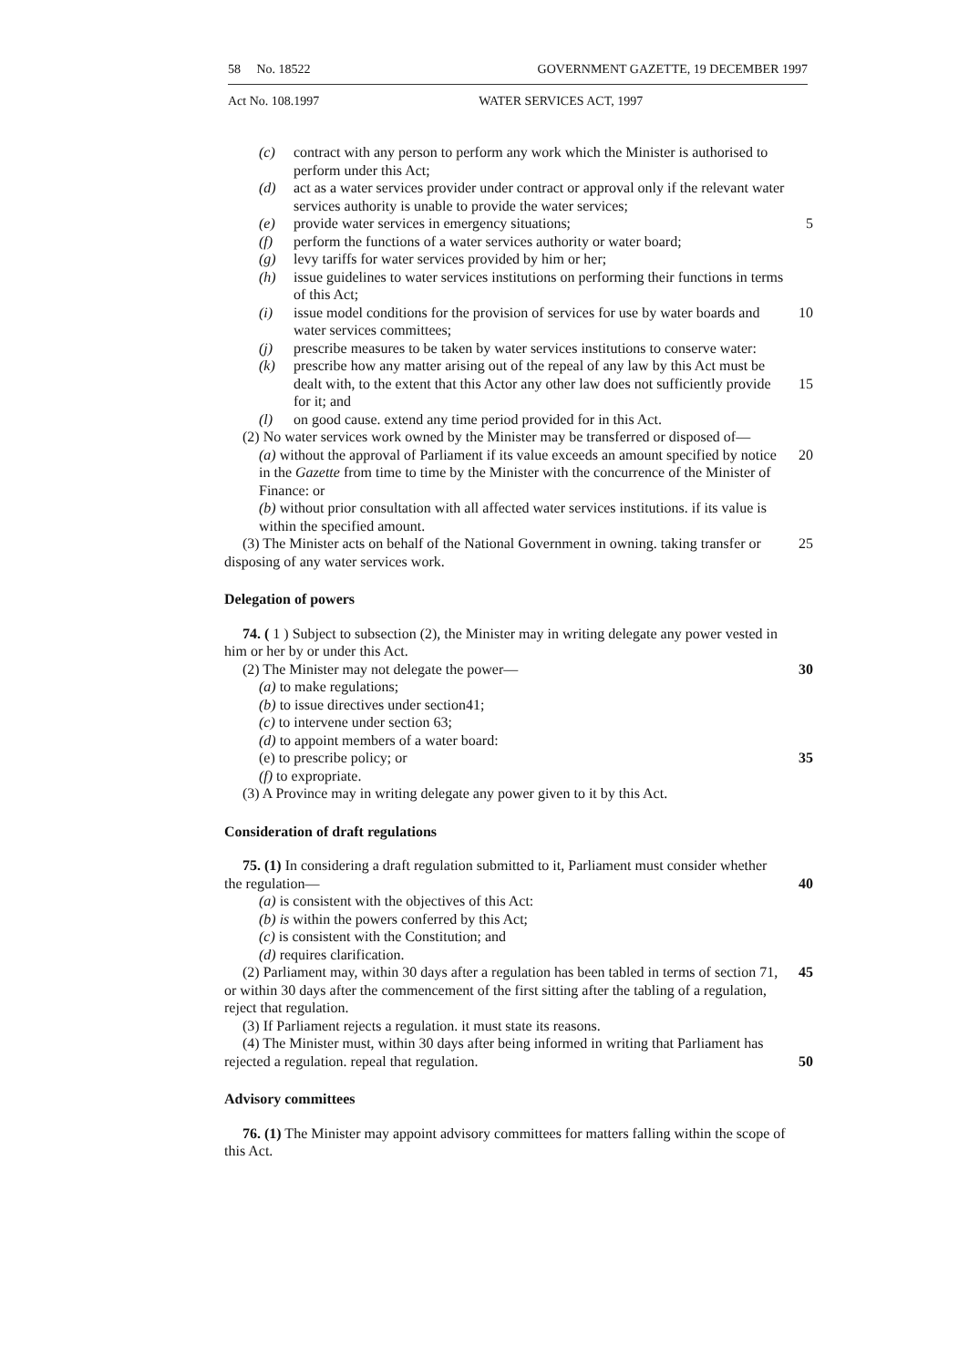58 No. 18522 GOVERNMENT GAZETTE, 19 DECEMBER 1997
Act No. 108.1997 WATER SERVICES ACT, 1997
(c) contract with any person to perform any work which the Minister is authorised to perform under this Act;
(d) act as a water services provider under contract or approval only if the relevant water services authority is unable to provide the water services;
(e) provide water services in emergency situations; 5
(f) perform the functions of a water services authority or water board;
(g) levy tariffs for water services provided by him or her;
(h) issue guidelines to water services institutions on performing their functions in terms of this Act;
(i) issue model conditions for the provision of services for use by water boards and water services committees; 10
(j) prescribe measures to be taken by water services institutions to conserve water:
(k) prescribe how any matter arising out of the repeal of any law by this Act must be dealt with, to the extent that this Actor any other law does not sufficiently provide for it; and
15
(l) on good cause. extend any time period provided for in this Act.
(2) No water services work owned by the Minister may be transferred or disposed of—
(a) without the approval of Parliament if its value exceeds an amount specified by notice in the Gazette from time to time by the Minister with the concurrence of the Minister of Finance: or 20
(b) without prior consultation with all affected water services institutions. if its value is within the specified amount.
(3) The Minister acts on behalf of the National Government in owning. taking transfer or disposing of any water services work.
25
Delegation of powers
74. ( 1 ) Subject to subsection (2), the Minister may in writing delegate any power vested in him or her by or under this Act.
(2) The Minister may not delegate the power—
30
(a) to make regulations;
(b) to issue directives under section41;
(c) to intervene under section 63;
(d) to appoint members of a water board:
(e) to prescribe policy; or
35
(f) to expropriate.
(3) A Province may in writing delegate any power given to it by this Act.
Consideration of draft regulations
75. (1) In considering a draft regulation submitted to it, Parliament must consider whether the regulation—
40
(a) is consistent with the objectives of this Act:
(b) is within the powers conferred by this Act;
(c) is consistent with the Constitution; and
(d) requires clarification.
(2) Parliament may, within 30 days after a regulation has been tabled in terms of section 71, or within 30 days after the commencement of the first sitting after the tabling of a regulation, reject that regulation.
45
(3) If Parliament rejects a regulation. it must state its reasons.
(4) The Minister must, within 30 days after being informed in writing that Parliament has rejected a regulation. repeal that regulation.
50
Advisory committees
76. (1) The Minister may appoint advisory committees for matters falling within the scope of this Act.